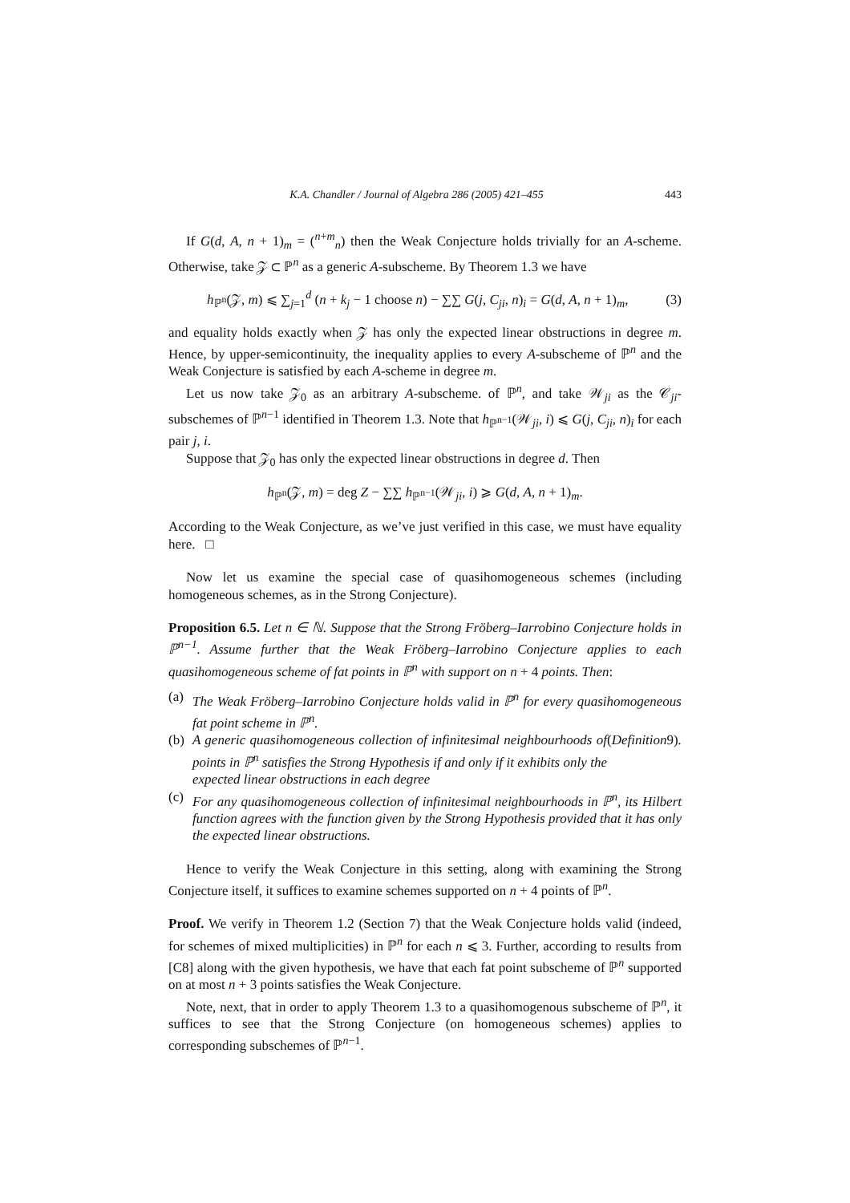K.A. Chandler / Journal of Algebra 286 (2005) 421–455 443
If G(d, A, n + 1)<sub>m</sub> = (<sup>n+m</sup><sub>n</sub>) then the Weak Conjecture holds trivially for an A-scheme. Otherwise, take 𝒵 ⊂ ℙ<sup>n</sup> as a generic A-subscheme. By Theorem 1.3 we have
h<sub>ℙ<sup>n</sup></sub>(𝒵, m) ⩽ ∑<sub>j=1</sub><sup>d</sup> (n + k<sub>j</sub> − 1 choose n) − ∑∑ G(j, C<sub>ji</sub>, n)<sub>i</sub> = G(d, A, n + 1)<sub>m</sub>, (3)
and equality holds exactly when 𝒵 has only the expected linear obstructions in degree m. Hence, by upper-semicontinuity, the inequality applies to every A-subscheme of ℙ<sup>n</sup> and the Weak Conjecture is satisfied by each A-scheme in degree m.
Let us now take 𝒵<sub>0</sub> as an arbitrary A-subscheme. of ℙ<sup>n</sup>, and take 𝒲<sub>ji</sub> as the 𝒞<sub>ji</sub>-subschemes of ℙ<sup>n−1</sup> identified in Theorem 1.3. Note that h<sub>ℙ<sup>n−1</sup></sub>(𝒲<sub>ji</sub>, i) ⩽ G(j, C<sub>ji</sub>, n)<sub>i</sub> for each pair j, i.
Suppose that 𝒵<sub>0</sub> has only the expected linear obstructions in degree d. Then
h<sub>ℙ<sup>n</sup></sub>(𝒵, m) = deg Z − ∑∑ h<sub>ℙ<sup>n−1</sup></sub>(𝒲<sub>ji</sub>, i) ⩾ G(d, A, n + 1)<sub>m</sub>.
According to the Weak Conjecture, as we’ve just verified in this case, we must have equality here. □
Now let us examine the special case of quasihomogeneous schemes (including homogeneous schemes, as in the Strong Conjecture).
Proposition 6.5. Let n ∈ ℕ. Suppose that the Strong Fröberg–Iarrobino Conjecture holds in ℙ<sup>n−1</sup>. Assume further that the Weak Fröberg–Iarrobino Conjecture applies to each quasihomogeneous scheme of fat points in ℙ<sup>n</sup> with support on n + 4 points. Then:
(a) The Weak Fröberg–Iarrobino Conjecture holds valid in ℙ<sup>n</sup> for every quasihomogeneous fat point scheme in ℙ<sup>n</sup>.
(b) A generic quasihomogeneous collection of infinitesimal neighbourhoods of points in ℙ<sup>n</sup> satisfies the Strong Hypothesis if and only if it exhibits only the expected linear obstructions in each degree (Definition 9).
(c) For any quasihomogeneous collection of infinitesimal neighbourhoods in ℙ<sup>n</sup>, its Hilbert function agrees with the function given by the Strong Hypothesis provided that it has only the expected linear obstructions.
Hence to verify the Weak Conjecture in this setting, along with examining the Strong Conjecture itself, it suffices to examine schemes supported on n + 4 points of ℙ<sup>n</sup>.
Proof. We verify in Theorem 1.2 (Section 7) that the Weak Conjecture holds valid (indeed, for schemes of mixed multiplicities) in ℙ<sup>n</sup> for each n ⩽ 3. Further, according to results from [C8] along with the given hypothesis, we have that each fat point subscheme of ℙ<sup>n</sup> supported on at most n + 3 points satisfies the Weak Conjecture.
Note, next, that in order to apply Theorem 1.3 to a quasihomogenous subscheme of ℙ<sup>n</sup>, it suffices to see that the Strong Conjecture (on homogeneous schemes) applies to corresponding subschemes of ℙ<sup>n−1</sup>.